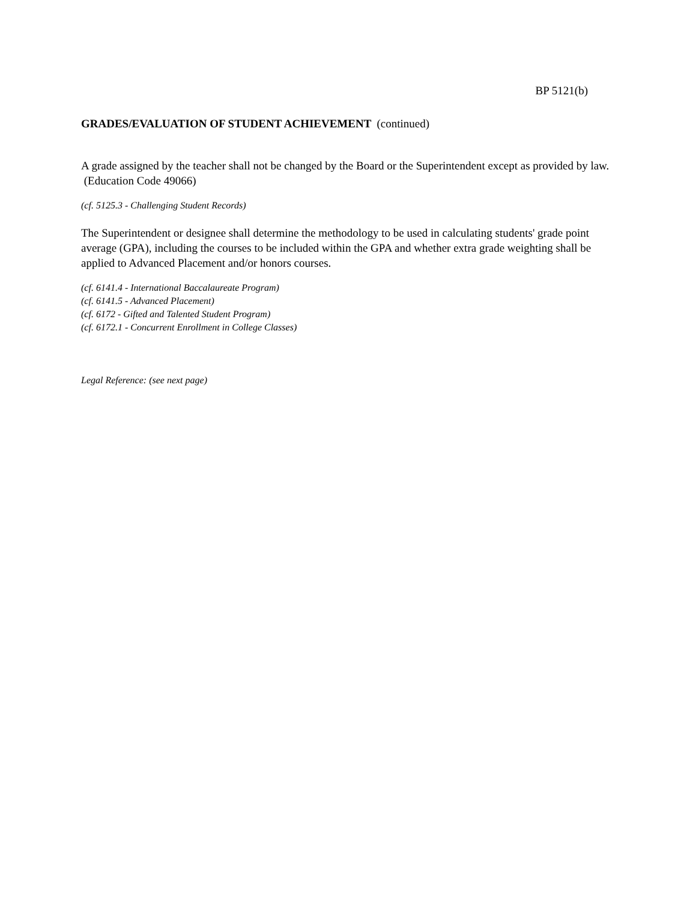BP 5121(b)
GRADES/EVALUATION OF STUDENT ACHIEVEMENT (continued)
A grade assigned by the teacher shall not be changed by the Board or the Superintendent except as provided by law. (Education Code 49066)
(cf. 5125.3 - Challenging Student Records)
The Superintendent or designee shall determine the methodology to be used in calculating students' grade point average (GPA), including the courses to be included within the GPA and whether extra grade weighting shall be applied to Advanced Placement and/or honors courses.
(cf. 6141.4 - International Baccalaureate Program)
(cf. 6141.5 - Advanced Placement)
(cf. 6172 - Gifted and Talented Student Program)
(cf. 6172.1 - Concurrent Enrollment in College Classes)
Legal Reference: (see next page)